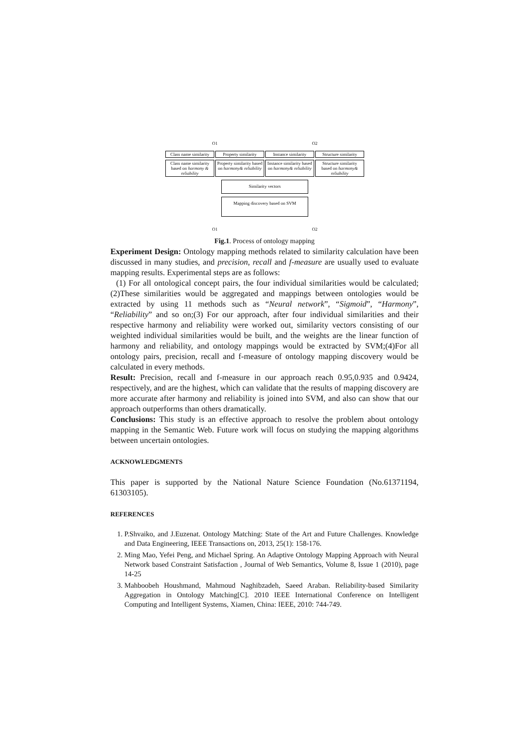O1 O2
Class name similarity Property similarity Instance similarity Structure similarity
Class name similarity based on harmony & reliability
Property similarity based on harmony& reliability
Instance similarity based on harmony& reliability
Structure similarity based on harmony& reliability
Similarity vectors
Mapping discovery based on SVM
O1 O2
Fig.1. Process of ontology mapping
Experiment Design: Ontology mapping methods related to similarity calculation have been discussed in many studies, and precision, recall and f-measure are usually used to evaluate mapping results. Experimental steps are as follows:
(1) For all ontological concept pairs, the four individual similarities would be calculated; (2)These similarities would be aggregated and mappings between ontologies would be extracted by using 11 methods such as “Neural network”, “Sigmoid”, “Harmony”, “Reliability” and so on;(3) For our approach, after four individual similarities and their respective harmony and reliability were worked out, similarity vectors consisting of our weighted individual similarities would be built, and the weights are the linear function of harmony and reliability, and ontology mappings would be extracted by SVM;(4)For all ontology pairs, precision, recall and f-measure of ontology mapping discovery would be calculated in every methods.
Result: Precision, recall and f-measure in our approach reach 0.95,0.935 and 0.9424, respectively, and are the highest, which can validate that the results of mapping discovery are more accurate after harmony and reliability is joined into SVM, and also can show that our approach outperforms than others dramatically.
Conclusions: This study is an effective approach to resolve the problem about ontology mapping in the Semantic Web. Future work will focus on studying the mapping algorithms between uncertain ontologies.
ACKNOWLEDGMENTS
This paper is supported by the National Nature Science Foundation (No.61371194, 61303105).
REFERENCES
1. P.Shvaiko, and J.Euzenat. Ontology Matching: State of the Art and Future Challenges. Knowledge and Data Engineering, IEEE Transactions on, 2013, 25(1): 158-176.
2. Ming Mao, Yefei Peng, and Michael Spring. An Adaptive Ontology Mapping Approach with Neural Network based Constraint Satisfaction , Journal of Web Semantics, Volume 8, Issue 1 (2010), page 14-25
3. Mahboobeh Houshmand, Mahmoud Naghibzadeh, Saeed Araban. Reliability-based Similarity Aggregation in Ontology Matching[C]. 2010 IEEE International Conference on Intelligent Computing and Intelligent Systems, Xiamen, China: IEEE, 2010: 744-749.